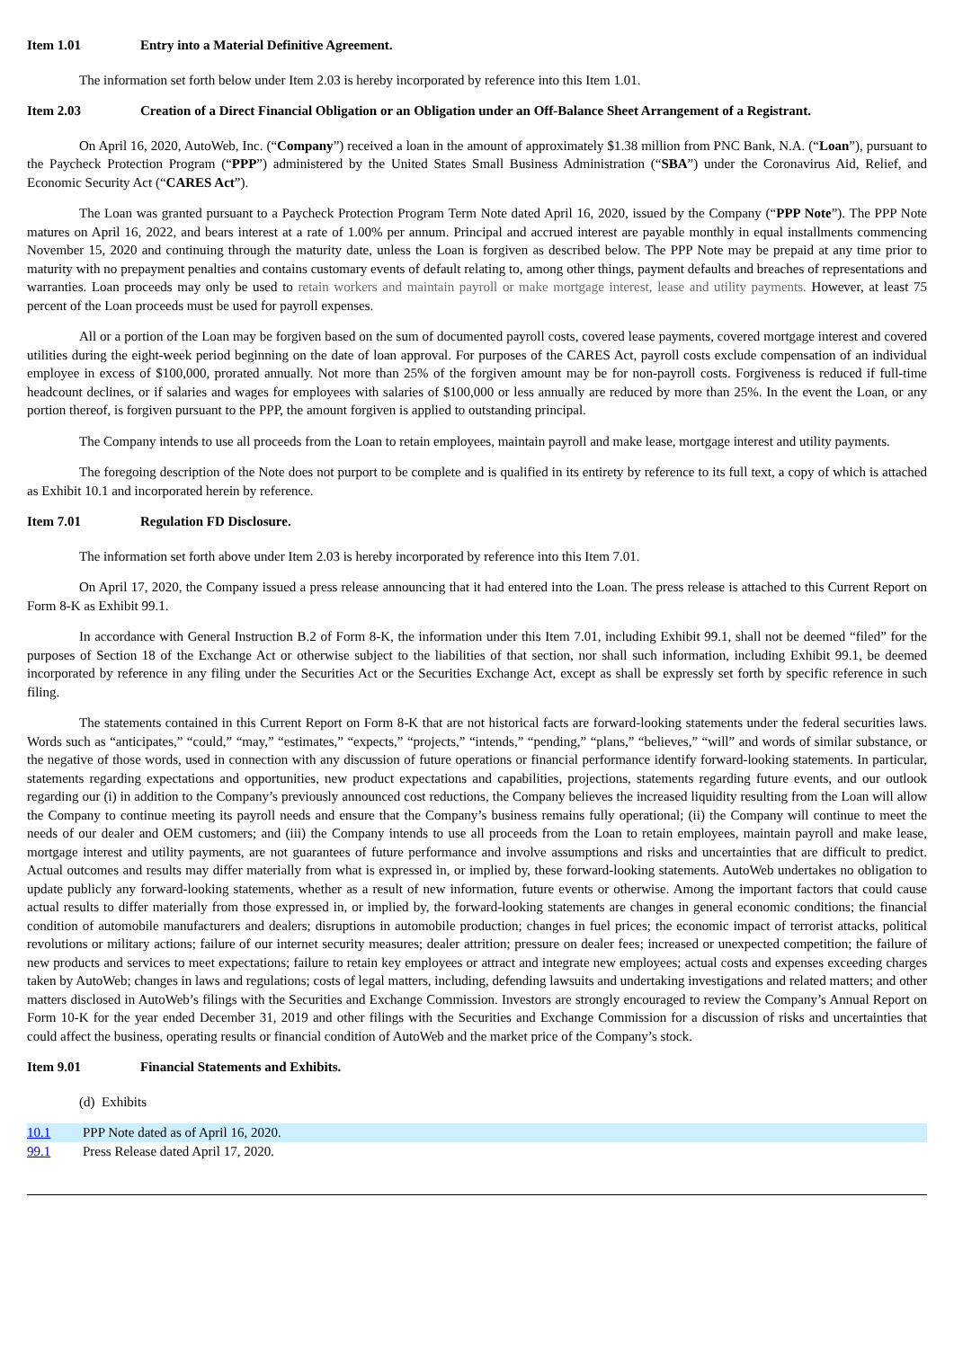Item 1.01 Entry into a Material Definitive Agreement.
The information set forth below under Item 2.03 is hereby incorporated by reference into this Item 1.01.
Item 2.03 Creation of a Direct Financial Obligation or an Obligation under an Off-Balance Sheet Arrangement of a Registrant.
On April 16, 2020, AutoWeb, Inc. (“Company”) received a loan in the amount of approximately $1.38 million from PNC Bank, N.A. (“Loan”), pursuant to the Paycheck Protection Program (“PPP”) administered by the United States Small Business Administration (“SBA”) under the Coronavirus Aid, Relief, and Economic Security Act (“CARES Act”).
The Loan was granted pursuant to a Paycheck Protection Program Term Note dated April 16, 2020, issued by the Company (“PPP Note”). The PPP Note matures on April 16, 2022, and bears interest at a rate of 1.00% per annum. Principal and accrued interest are payable monthly in equal installments commencing November 15, 2020 and continuing through the maturity date, unless the Loan is forgiven as described below. The PPP Note may be prepaid at any time prior to maturity with no prepayment penalties and contains customary events of default relating to, among other things, payment defaults and breaches of representations and warranties. Loan proceeds may only be used to retain workers and maintain payroll or make mortgage interest, lease and utility payments. However, at least 75 percent of the Loan proceeds must be used for payroll expenses.
All or a portion of the Loan may be forgiven based on the sum of documented payroll costs, covered lease payments, covered mortgage interest and covered utilities during the eight-week period beginning on the date of loan approval. For purposes of the CARES Act, payroll costs exclude compensation of an individual employee in excess of $100,000, prorated annually. Not more than 25% of the forgiven amount may be for non-payroll costs. Forgiveness is reduced if full-time headcount declines, or if salaries and wages for employees with salaries of $100,000 or less annually are reduced by more than 25%. In the event the Loan, or any portion thereof, is forgiven pursuant to the PPP, the amount forgiven is applied to outstanding principal.
The Company intends to use all proceeds from the Loan to retain employees, maintain payroll and make lease, mortgage interest and utility payments.
The foregoing description of the Note does not purport to be complete and is qualified in its entirety by reference to its full text, a copy of which is attached as Exhibit 10.1 and incorporated herein by reference.
Item 7.01 Regulation FD Disclosure.
The information set forth above under Item 2.03 is hereby incorporated by reference into this Item 7.01.
On April 17, 2020, the Company issued a press release announcing that it had entered into the Loan. The press release is attached to this Current Report on Form 8-K as Exhibit 99.1.
In accordance with General Instruction B.2 of Form 8-K, the information under this Item 7.01, including Exhibit 99.1, shall not be deemed “filed” for the purposes of Section 18 of the Exchange Act or otherwise subject to the liabilities of that section, nor shall such information, including Exhibit 99.1, be deemed incorporated by reference in any filing under the Securities Act or the Securities Exchange Act, except as shall be expressly set forth by specific reference in such filing.
The statements contained in this Current Report on Form 8-K that are not historical facts are forward-looking statements under the federal securities laws. Words such as “anticipates,” “could,” “may,” “estimates,” “expects,” “projects,” “intends,” “pending,” “plans,” “believes,” “will” and words of similar substance, or the negative of those words, used in connection with any discussion of future operations or financial performance identify forward-looking statements. In particular, statements regarding expectations and opportunities, new product expectations and capabilities, projections, statements regarding future events, and our outlook regarding our (i) in addition to the Company’s previously announced cost reductions, the Company believes the increased liquidity resulting from the Loan will allow the Company to continue meeting its payroll needs and ensure that the Company’s business remains fully operational; (ii) the Company will continue to meet the needs of our dealer and OEM customers; and (iii) the Company intends to use all proceeds from the Loan to retain employees, maintain payroll and make lease, mortgage interest and utility payments, are not guarantees of future performance and involve assumptions and risks and uncertainties that are difficult to predict. Actual outcomes and results may differ materially from what is expressed in, or implied by, these forward-looking statements. AutoWeb undertakes no obligation to update publicly any forward-looking statements, whether as a result of new information, future events or otherwise. Among the important factors that could cause actual results to differ materially from those expressed in, or implied by, the forward-looking statements are changes in general economic conditions; the financial condition of automobile manufacturers and dealers; disruptions in automobile production; changes in fuel prices; the economic impact of terrorist attacks, political revolutions or military actions; failure of our internet security measures; dealer attrition; pressure on dealer fees; increased or unexpected competition; the failure of new products and services to meet expectations; failure to retain key employees or attract and integrate new employees; actual costs and expenses exceeding charges taken by AutoWeb; changes in laws and regulations; costs of legal matters, including, defending lawsuits and undertaking investigations and related matters; and other matters disclosed in AutoWeb’s filings with the Securities and Exchange Commission. Investors are strongly encouraged to review the Company’s Annual Report on Form 10-K for the year ended December 31, 2019 and other filings with the Securities and Exchange Commission for a discussion of risks and uncertainties that could affect the business, operating results or financial condition of AutoWeb and the market price of the Company’s stock.
Item 9.01 Financial Statements and Exhibits.
(d) Exhibits
| 10.1 | PPP Note dated as of April 16, 2020. |
| 99.1 | Press Release dated April 17, 2020. |